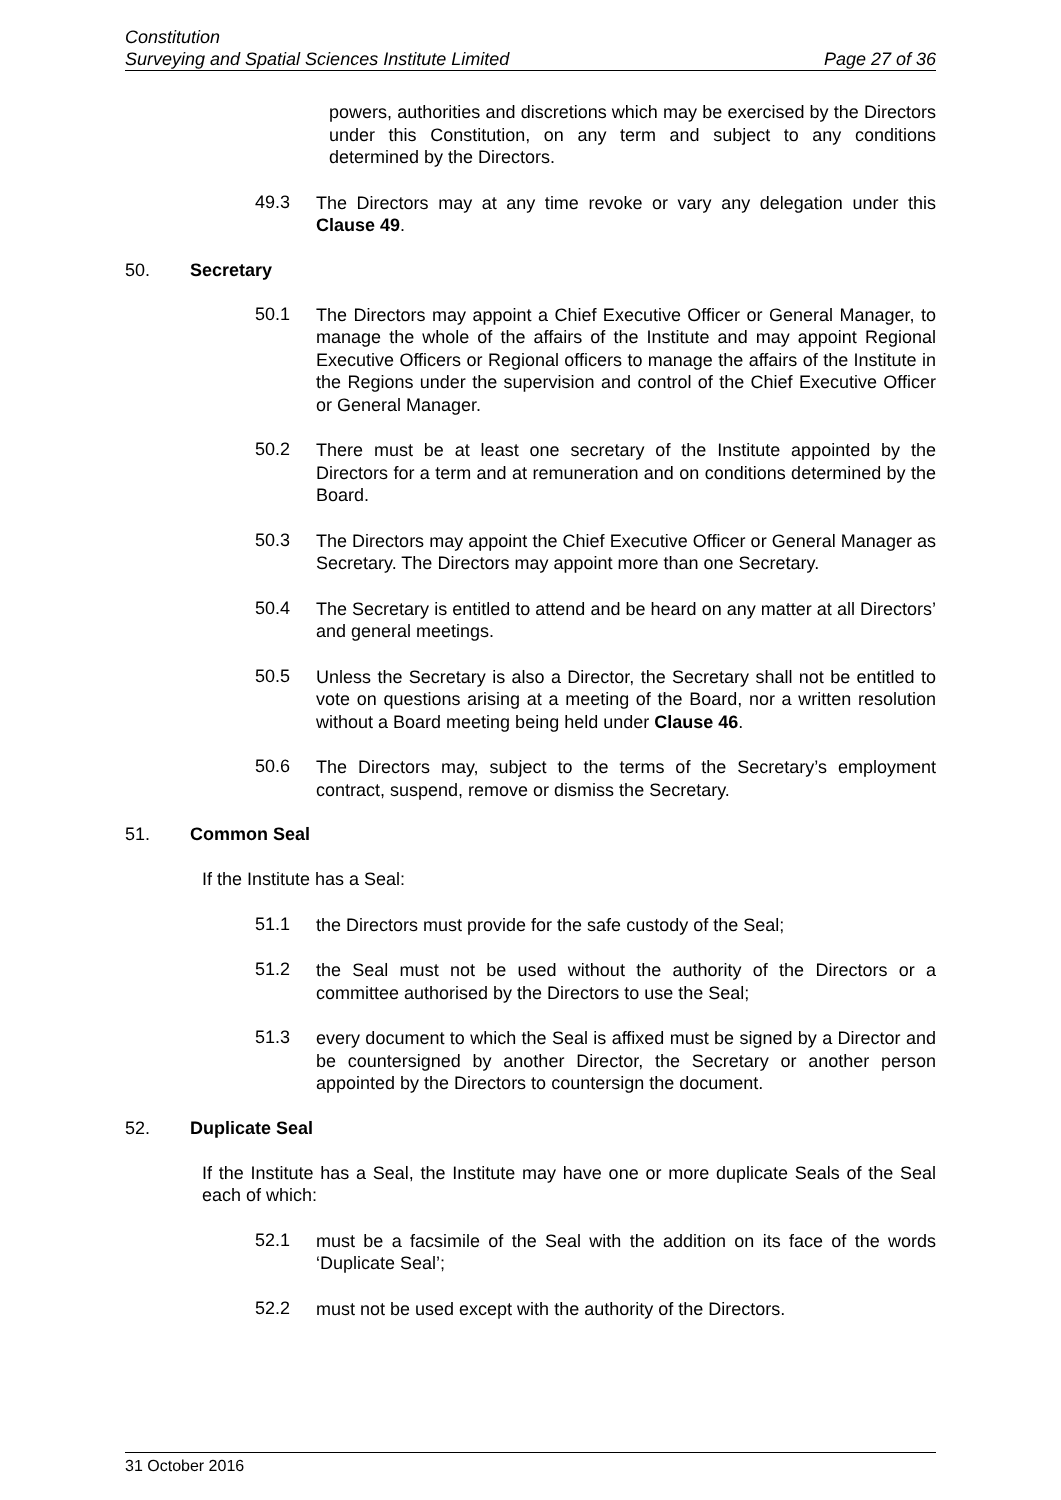Constitution
Surveying and Spatial Sciences Institute Limited Page 27 of 36
powers, authorities and discretions which may be exercised by the Directors under this Constitution, on any term and subject to any conditions determined by the Directors.
49.3
The Directors may at any time revoke or vary any delegation under this Clause 49.
50. Secretary
50.1
The Directors may appoint a Chief Executive Officer or General Manager, to manage the whole of the affairs of the Institute and may appoint Regional Executive Officers or Regional officers to manage the affairs of the Institute in the Regions under the supervision and control of the Chief Executive Officer or General Manager.
50.2
There must be at least one secretary of the Institute appointed by the Directors for a term and at remuneration and on conditions determined by the Board.
50.3
The Directors may appoint the Chief Executive Officer or General Manager as Secretary. The Directors may appoint more than one Secretary.
50.4
The Secretary is entitled to attend and be heard on any matter at all Directors’ and general meetings.
50.5
Unless the Secretary is also a Director, the Secretary shall not be entitled to vote on questions arising at a meeting of the Board, nor a written resolution without a Board meeting being held under Clause 46.
50.6
The Directors may, subject to the terms of the Secretary’s employment contract, suspend, remove or dismiss the Secretary.
51. Common Seal
If the Institute has a Seal:
51.1
the Directors must provide for the safe custody of the Seal;
51.2
the Seal must not be used without the authority of the Directors or a committee authorised by the Directors to use the Seal;
51.3
every document to which the Seal is affixed must be signed by a Director and be countersigned by another Director, the Secretary or another person appointed by the Directors to countersign the document.
52. Duplicate Seal
If the Institute has a Seal, the Institute may have one or more duplicate Seals of the Seal each of which:
52.1
must be a facsimile of the Seal with the addition on its face of the words ‘Duplicate Seal’;
52.2
must not be used except with the authority of the Directors.
31 October 2016